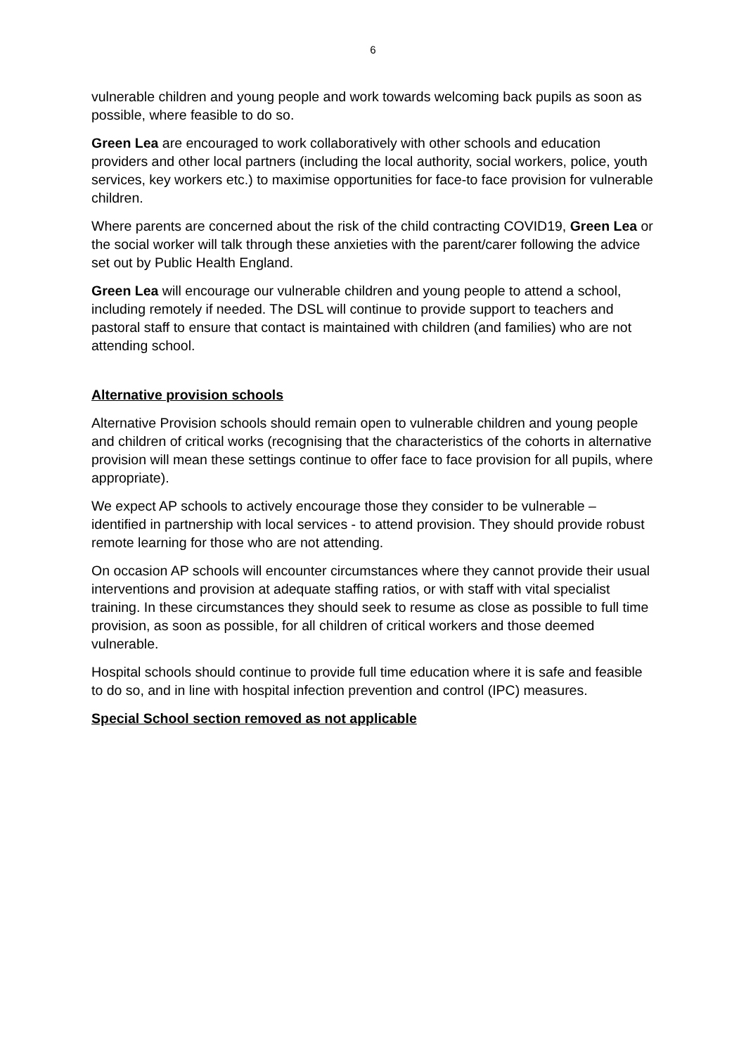6
vulnerable children and young people and work towards welcoming back pupils as soon as possible, where feasible to do so.
Green Lea are encouraged to work collaboratively with other schools and education providers and other local partners (including the local authority, social workers, police, youth services, key workers etc.) to maximise opportunities for face-to face provision for vulnerable children.
Where parents are concerned about the risk of the child contracting COVID19, Green Lea or the social worker will talk through these anxieties with the parent/carer following the advice set out by Public Health England.
Green Lea will encourage our vulnerable children and young people to attend a school, including remotely if needed. The DSL will continue to provide support to teachers and pastoral staff to ensure that contact is maintained with children (and families) who are not attending school.
Alternative provision schools
Alternative Provision schools should remain open to vulnerable children and young people and children of critical works (recognising that the characteristics of the cohorts in alternative provision will mean these settings continue to offer face to face provision for all pupils, where appropriate).
We expect AP schools to actively encourage those they consider to be vulnerable – identified in partnership with local services - to attend provision. They should provide robust remote learning for those who are not attending.
On occasion AP schools will encounter circumstances where they cannot provide their usual interventions and provision at adequate staffing ratios, or with staff with vital specialist training. In these circumstances they should seek to resume as close as possible to full time provision, as soon as possible, for all children of critical workers and those deemed vulnerable.
Hospital schools should continue to provide full time education where it is safe and feasible to do so, and in line with hospital infection prevention and control (IPC) measures.
Special School section removed as not applicable